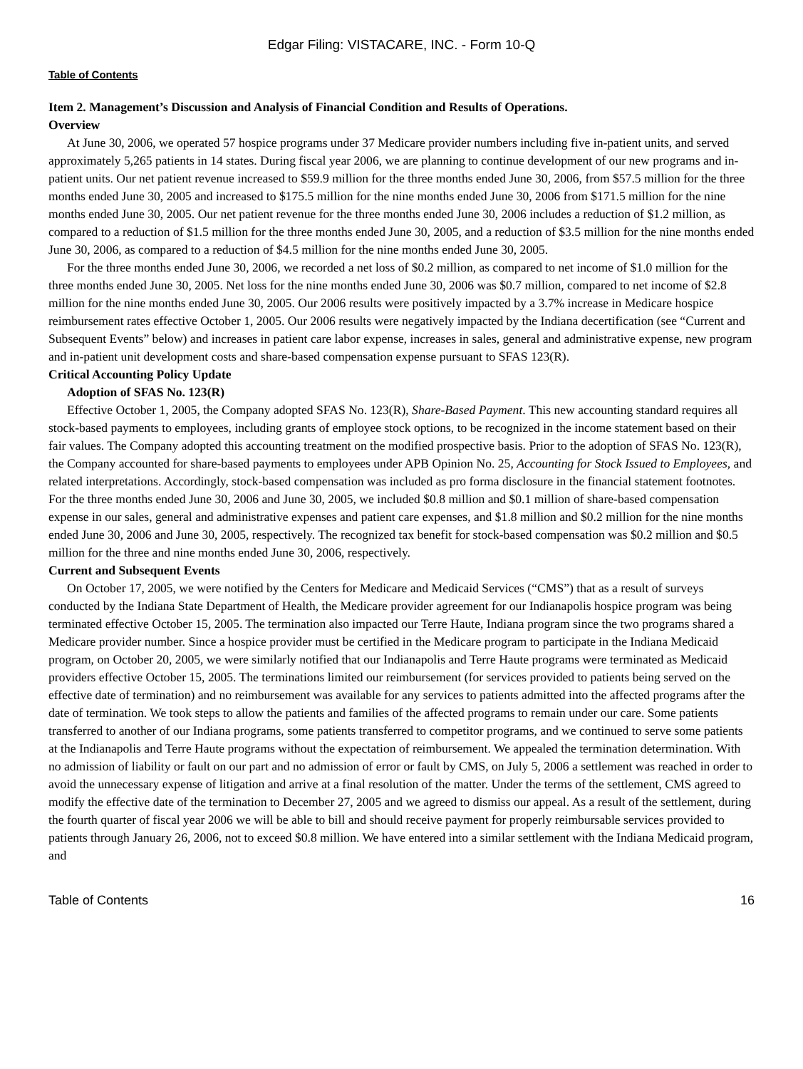Edgar Filing: VISTACARE, INC. - Form 10-Q
Table of Contents
Item 2. Management’s Discussion and Analysis of Financial Condition and Results of Operations.
Overview
At June 30, 2006, we operated 57 hospice programs under 37 Medicare provider numbers including five in-patient units, and served approximately 5,265 patients in 14 states. During fiscal year 2006, we are planning to continue development of our new programs and in-patient units. Our net patient revenue increased to $59.9 million for the three months ended June 30, 2006, from $57.5 million for the three months ended June 30, 2005 and increased to $175.5 million for the nine months ended June 30, 2006 from $171.5 million for the nine months ended June 30, 2005. Our net patient revenue for the three months ended June 30, 2006 includes a reduction of $1.2 million, as compared to a reduction of $1.5 million for the three months ended June 30, 2005, and a reduction of $3.5 million for the nine months ended June 30, 2006, as compared to a reduction of $4.5 million for the nine months ended June 30, 2005.
For the three months ended June 30, 2006, we recorded a net loss of $0.2 million, as compared to net income of $1.0 million for the three months ended June 30, 2005. Net loss for the nine months ended June 30, 2006 was $0.7 million, compared to net income of $2.8 million for the nine months ended June 30, 2005. Our 2006 results were positively impacted by a 3.7% increase in Medicare hospice reimbursement rates effective October 1, 2005. Our 2006 results were negatively impacted by the Indiana decertification (see “Current and Subsequent Events” below) and increases in patient care labor expense, increases in sales, general and administrative expense, new program and in-patient unit development costs and share-based compensation expense pursuant to SFAS 123(R).
Critical Accounting Policy Update
Adoption of SFAS No. 123(R)
Effective October 1, 2005, the Company adopted SFAS No. 123(R), Share-Based Payment. This new accounting standard requires all stock-based payments to employees, including grants of employee stock options, to be recognized in the income statement based on their fair values. The Company adopted this accounting treatment on the modified prospective basis. Prior to the adoption of SFAS No. 123(R), the Company accounted for share-based payments to employees under APB Opinion No. 25, Accounting for Stock Issued to Employees, and related interpretations. Accordingly, stock-based compensation was included as pro forma disclosure in the financial statement footnotes. For the three months ended June 30, 2006 and June 30, 2005, we included $0.8 million and $0.1 million of share-based compensation expense in our sales, general and administrative expenses and patient care expenses, and $1.8 million and $0.2 million for the nine months ended June 30, 2006 and June 30, 2005, respectively. The recognized tax benefit for stock-based compensation was $0.2 million and $0.5 million for the three and nine months ended June 30, 2006, respectively.
Current and Subsequent Events
On October 17, 2005, we were notified by the Centers for Medicare and Medicaid Services (“CMS”) that as a result of surveys conducted by the Indiana State Department of Health, the Medicare provider agreement for our Indianapolis hospice program was being terminated effective October 15, 2005. The termination also impacted our Terre Haute, Indiana program since the two programs shared a Medicare provider number. Since a hospice provider must be certified in the Medicare program to participate in the Indiana Medicaid program, on October 20, 2005, we were similarly notified that our Indianapolis and Terre Haute programs were terminated as Medicaid providers effective October 15, 2005. The terminations limited our reimbursement (for services provided to patients being served on the effective date of termination) and no reimbursement was available for any services to patients admitted into the affected programs after the date of termination. We took steps to allow the patients and families of the affected programs to remain under our care. Some patients transferred to another of our Indiana programs, some patients transferred to competitor programs, and we continued to serve some patients at the Indianapolis and Terre Haute programs without the expectation of reimbursement. We appealed the termination determination. With no admission of liability or fault on our part and no admission of error or fault by CMS, on July 5, 2006 a settlement was reached in order to avoid the unnecessary expense of litigation and arrive at a final resolution of the matter. Under the terms of the settlement, CMS agreed to modify the effective date of the termination to December 27, 2005 and we agreed to dismiss our appeal. As a result of the settlement, during the fourth quarter of fiscal year 2006 we will be able to bill and should receive payment for properly reimbursable services provided to patients through January 26, 2006, not to exceed $0.8 million. We have entered into a similar settlement with the Indiana Medicaid program, and
Table of Contents 16